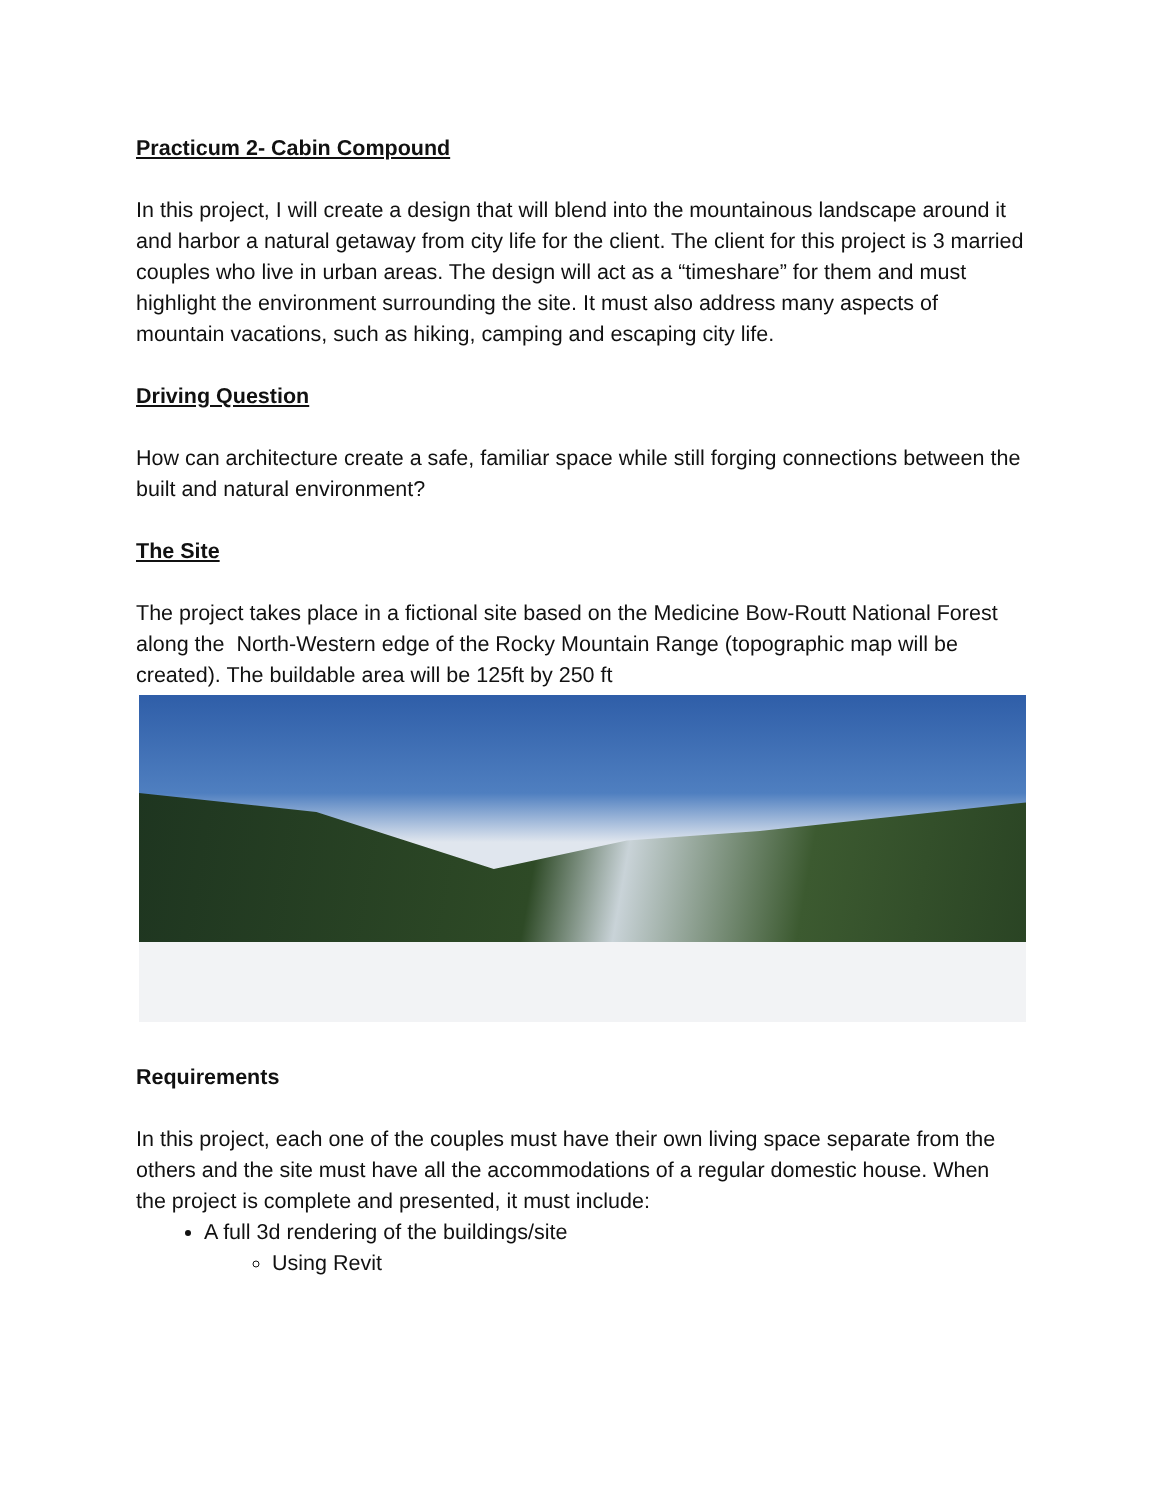Practicum 2- Cabin Compound
In this project, I will create a design that will blend into the mountainous landscape around it and harbor a natural getaway from city life for the client. The client for this project is 3 married couples who live in urban areas. The design will act as a “timeshare” for them and must highlight the environment surrounding the site. It must also address many aspects of mountain vacations, such as hiking, camping and escaping city life.
Driving Question
How can architecture create a safe, familiar space while still forging connections between the built and natural environment?
The Site
The project takes place in a fictional site based on the Medicine Bow-Routt National Forest along the North-Western edge of the Rocky Mountain Range (topographic map will be created). The buildable area will be 125ft by 250 ft
Requirements
In this project, each one of the couples must have their own living space separate from the others and the site must have all the accommodations of a regular domestic house. When the project is complete and presented, it must include:
A full 3d rendering of the buildings/site
Using Revit